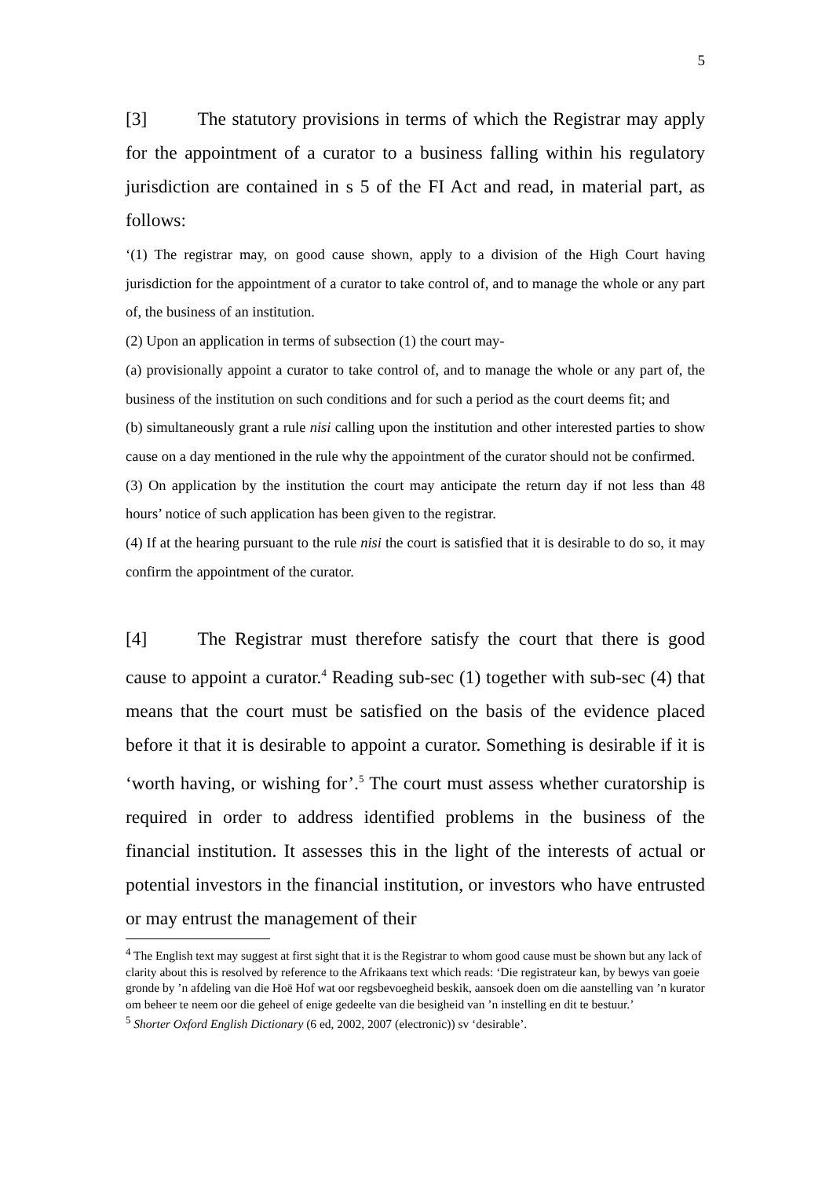5
[3] The statutory provisions in terms of which the Registrar may apply for the appointment of a curator to a business falling within his regulatory jurisdiction are contained in s 5 of the FI Act and read, in material part, as follows:
‘(1) The registrar may, on good cause shown, apply to a division of the High Court having jurisdiction for the appointment of a curator to take control of, and to manage the whole or any part of, the business of an institution.
(2) Upon an application in terms of subsection (1) the court may-
(a) provisionally appoint a curator to take control of, and to manage the whole or any part of, the business of the institution on such conditions and for such a period as the court deems fit; and
(b) simultaneously grant a rule nisi calling upon the institution and other interested parties to show cause on a day mentioned in the rule why the appointment of the curator should not be confirmed.
(3) On application by the institution the court may anticipate the return day if not less than 48 hours’ notice of such application has been given to the registrar.
(4) If at the hearing pursuant to the rule nisi the court is satisfied that it is desirable to do so, it may confirm the appointment of the curator.
[4] The Registrar must therefore satisfy the court that there is good cause to appoint a curator.<sup>4</sup> Reading sub-sec (1) together with sub-sec (4) that means that the court must be satisfied on the basis of the evidence placed before it that it is desirable to appoint a curator. Something is desirable if it is ‘worth having, or wishing for’.<sup>5</sup> The court must assess whether curatorship is required in order to address identified problems in the business of the financial institution. It assesses this in the light of the interests of actual or potential investors in the financial institution, or investors who have entrusted or may entrust the management of their
<sup>4</sup> The English text may suggest at first sight that it is the Registrar to whom good cause must be shown but any lack of clarity about this is resolved by reference to the Afrikaans text which reads: ‘Die registrateur kan, by bewys van goeie gronde by ’n afdeling van die Hoë Hof wat oor regsbevoegheid beskik, aansoek doen om die aanstelling van ’n kurator om beheer te neem oor die geheel of enige gedeelte van die besigheid van ’n instelling en dit te bestuur.’
<sup>5</sup> Shorter Oxford English Dictionary (6 ed, 2002, 2007 (electronic)) sv ‘desirable’.